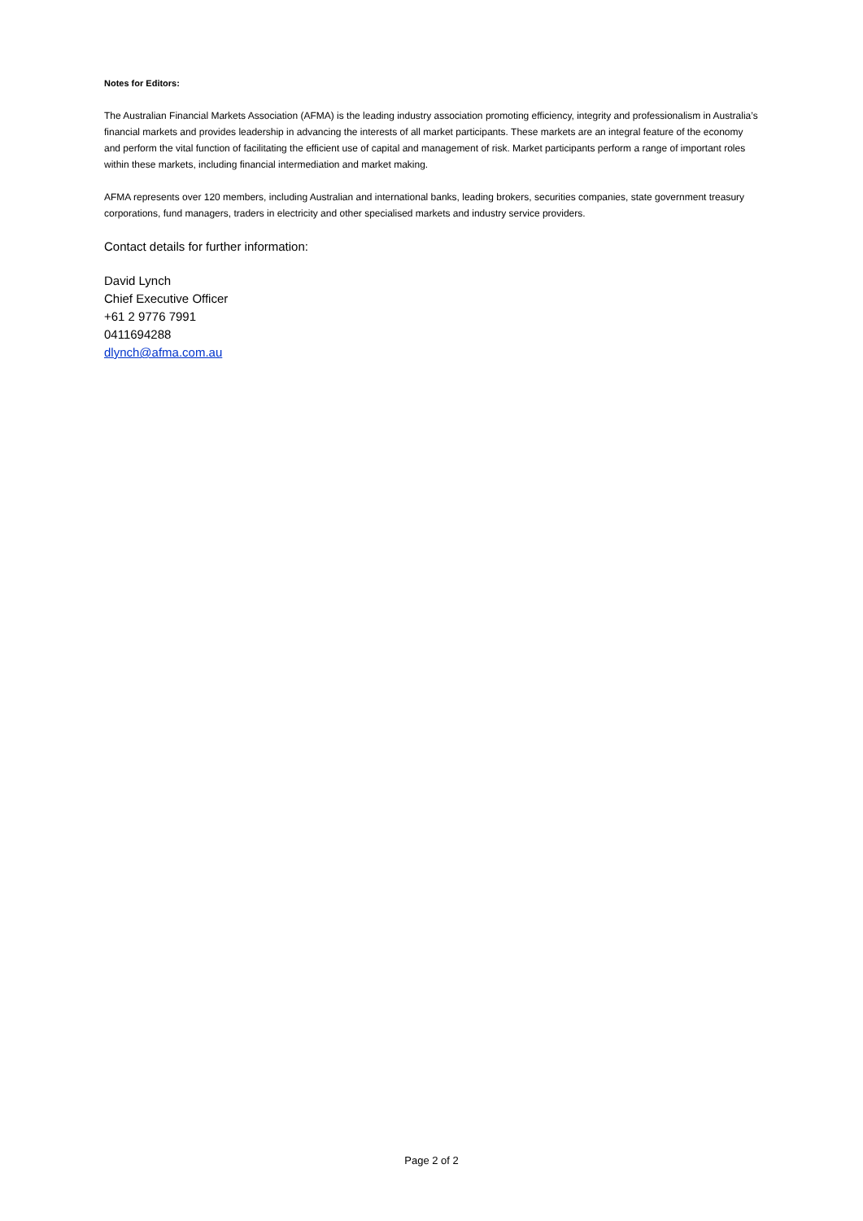Notes for Editors:
The Australian Financial Markets Association (AFMA) is the leading industry association promoting efficiency, integrity and professionalism in Australia’s financial markets and provides leadership in advancing the interests of all market participants. These markets are an integral feature of the economy and perform the vital function of facilitating the efficient use of capital and management of risk. Market participants perform a range of important roles within these markets, including financial intermediation and market making.
AFMA represents over 120 members, including Australian and international banks, leading brokers, securities companies, state government treasury corporations, fund managers, traders in electricity and other specialised markets and industry service providers.
Contact details for further information:
David Lynch
Chief Executive Officer
+61 2 9776 7991
0411694288
dlynch@afma.com.au
Page 2 of 2